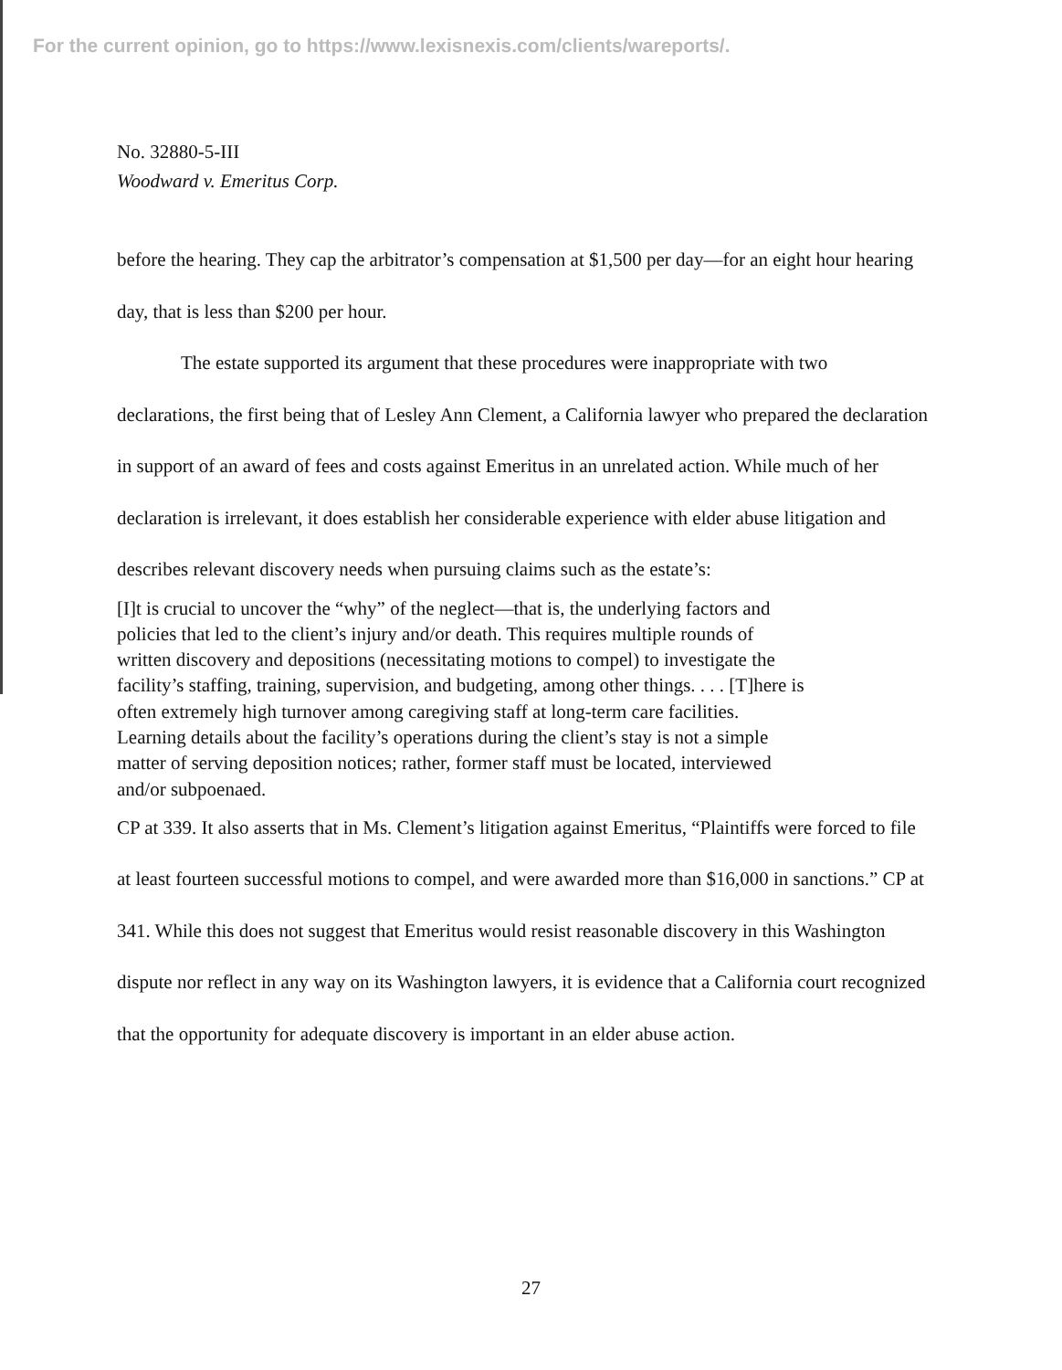For the current opinion, go to https://www.lexisnexis.com/clients/wareports/.
No. 32880-5-III
Woodward v. Emeritus Corp.
before the hearing. They cap the arbitrator’s compensation at $1,500 per day—for an eight hour hearing day, that is less than $200 per hour.
The estate supported its argument that these procedures were inappropriate with two declarations, the first being that of Lesley Ann Clement, a California lawyer who prepared the declaration in support of an award of fees and costs against Emeritus in an unrelated action. While much of her declaration is irrelevant, it does establish her considerable experience with elder abuse litigation and describes relevant discovery needs when pursuing claims such as the estate’s:
[I]t is crucial to uncover the “why” of the neglect—that is, the underlying factors and policies that led to the client’s injury and/or death. This requires multiple rounds of written discovery and depositions (necessitating motions to compel) to investigate the facility’s staffing, training, supervision, and budgeting, among other things. . . . [T]here is often extremely high turnover among caregiving staff at long-term care facilities. Learning details about the facility’s operations during the client’s stay is not a simple matter of serving deposition notices; rather, former staff must be located, interviewed and/or subpoenaed.
CP at 339. It also asserts that in Ms. Clement’s litigation against Emeritus, “Plaintiffs were forced to file at least fourteen successful motions to compel, and were awarded more than $16,000 in sanctions.” CP at 341. While this does not suggest that Emeritus would resist reasonable discovery in this Washington dispute nor reflect in any way on its Washington lawyers, it is evidence that a California court recognized that the opportunity for adequate discovery is important in an elder abuse action.
27